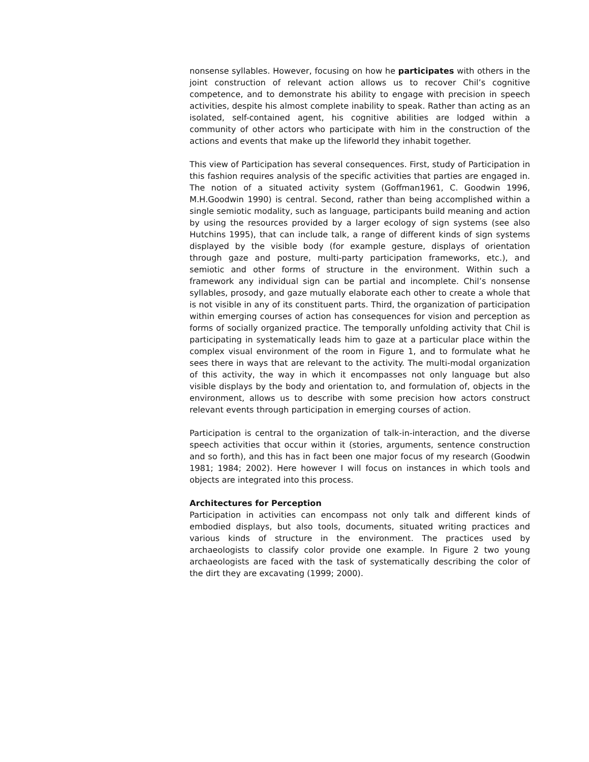nonsense syllables. However, focusing on how he participates with others in the joint construction of relevant action allows us to recover Chil’s cognitive competence, and to demonstrate his ability to engage with precision in speech activities, despite his almost complete inability to speak. Rather than acting as an isolated, self-contained agent, his cognitive abilities are lodged within a community of other actors who participate with him in the construction of the actions and events that make up the lifeworld they inhabit together.
This view of Participation has several consequences. First, study of Participation in this fashion requires analysis of the specific activities that parties are engaged in. The notion of a situated activity system (Goffman1961, C. Goodwin 1996, M.H.Goodwin 1990) is central. Second, rather than being accomplished within a single semiotic modality, such as language, participants build meaning and action by using the resources provided by a larger ecology of sign systems (see also Hutchins 1995), that can include talk, a range of different kinds of sign systems displayed by the visible body (for example gesture, displays of orientation through gaze and posture, multi-party participation frameworks, etc.), and semiotic and other forms of structure in the environment. Within such a framework any individual sign can be partial and incomplete. Chil’s nonsense syllables, prosody, and gaze mutually elaborate each other to create a whole that is not visible in any of its constituent parts. Third, the organization of participation within emerging courses of action has consequences for vision and perception as forms of socially organized practice. The temporally unfolding activity that Chil is participating in systematically leads him to gaze at a particular place within the complex visual environment of the room in Figure 1, and to formulate what he sees there in ways that are relevant to the activity. The multi-modal organization of this activity, the way in which it encompasses not only language but also visible displays by the body and orientation to, and formulation of, objects in the environment, allows us to describe with some precision how actors construct relevant events through participation in emerging courses of action.
Participation is central to the organization of talk-in-interaction, and the diverse speech activities that occur within it (stories, arguments, sentence construction and so forth), and this has in fact been one major focus of my research (Goodwin 1981; 1984; 2002). Here however I will focus on instances in which tools and objects are integrated into this process.
Architectures for Perception
Participation in activities can encompass not only talk and different kinds of embodied displays, but also tools, documents, situated writing practices and various kinds of structure in the environment. The practices used by archaeologists to classify color provide one example. In Figure 2 two young archaeologists are faced with the task of systematically describing the color of the dirt they are excavating (1999; 2000).